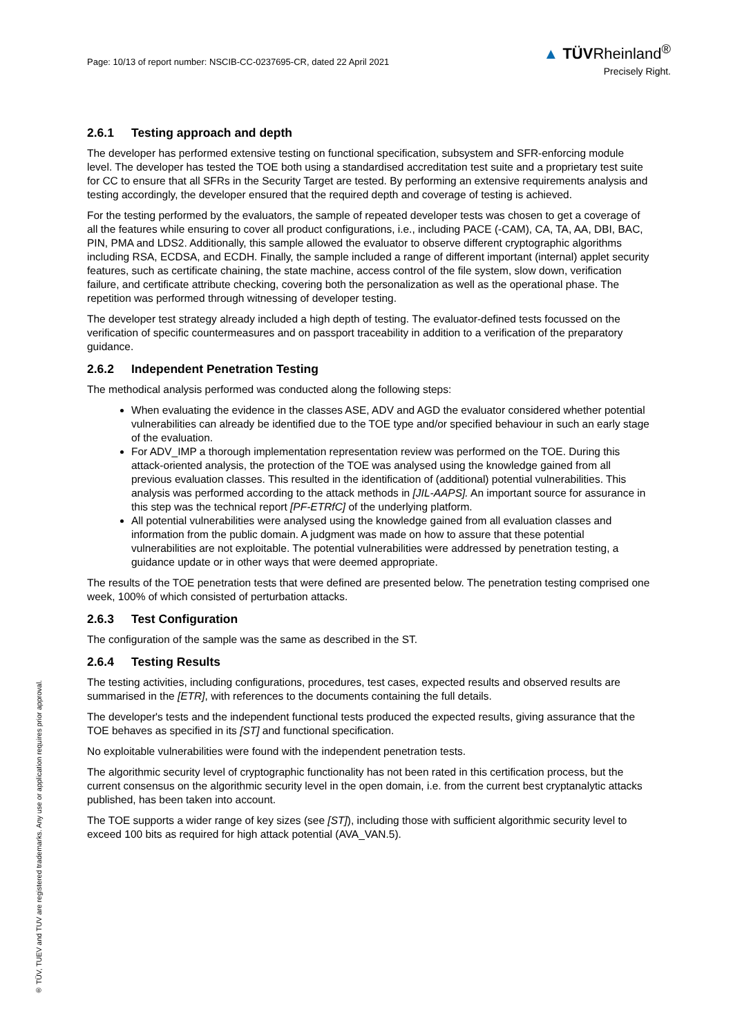Page: 10/13 of report number: NSCIB-CC-0237695-CR, dated 22 April 2021
▲ TÜVRheinland<sup>®</sup>
Precisely Right.
2.6.1 Testing approach and depth
The developer has performed extensive testing on functional specification, subsystem and SFR-enforcing module level. The developer has tested the TOE both using a standardised accreditation test suite and a proprietary test suite for CC to ensure that all SFRs in the Security Target are tested. By performing an extensive requirements analysis and testing accordingly, the developer ensured that the required depth and coverage of testing is achieved.
For the testing performed by the evaluators, the sample of repeated developer tests was chosen to get a coverage of all the features while ensuring to cover all product configurations, i.e., including PACE (-CAM), CA, TA, AA, DBI, BAC, PIN, PMA and LDS2. Additionally, this sample allowed the evaluator to observe different cryptographic algorithms including RSA, ECDSA, and ECDH. Finally, the sample included a range of different important (internal) applet security features, such as certificate chaining, the state machine, access control of the file system, slow down, verification failure, and certificate attribute checking, covering both the personalization as well as the operational phase. The repetition was performed through witnessing of developer testing.
The developer test strategy already included a high depth of testing. The evaluator-defined tests focussed on the verification of specific countermeasures and on passport traceability in addition to a verification of the preparatory guidance.
2.6.2 Independent Penetration Testing
The methodical analysis performed was conducted along the following steps:
When evaluating the evidence in the classes ASE, ADV and AGD the evaluator considered whether potential vulnerabilities can already be identified due to the TOE type and/or specified behaviour in such an early stage of the evaluation.
For ADV_IMP a thorough implementation representation review was performed on the TOE. During this attack-oriented analysis, the protection of the TOE was analysed using the knowledge gained from all previous evaluation classes. This resulted in the identification of (additional) potential vulnerabilities. This analysis was performed according to the attack methods in [JIL-AAPS]. An important source for assurance in this step was the technical report [PF-ETRfC] of the underlying platform.
All potential vulnerabilities were analysed using the knowledge gained from all evaluation classes and information from the public domain. A judgment was made on how to assure that these potential vulnerabilities are not exploitable. The potential vulnerabilities were addressed by penetration testing, a guidance update or in other ways that were deemed appropriate.
The results of the TOE penetration tests that were defined are presented below. The penetration testing comprised one week, 100% of which consisted of perturbation attacks.
2.6.3 Test Configuration
The configuration of the sample was the same as described in the ST.
2.6.4 Testing Results
The testing activities, including configurations, procedures, test cases, expected results and observed results are summarised in the [ETR], with references to the documents containing the full details.
The developer's tests and the independent functional tests produced the expected results, giving assurance that the TOE behaves as specified in its [ST] and functional specification.
No exploitable vulnerabilities were found with the independent penetration tests.
The algorithmic security level of cryptographic functionality has not been rated in this certification process, but the current consensus on the algorithmic security level in the open domain, i.e. from the current best cryptanalytic attacks published, has been taken into account.
The TOE supports a wider range of key sizes (see [ST]), including those with sufficient algorithmic security level to exceed 100 bits as required for high attack potential (AVA_VAN.5).
® TÜV, TUEV and TUV are registered trademarks. Any use or application requires prior approval.